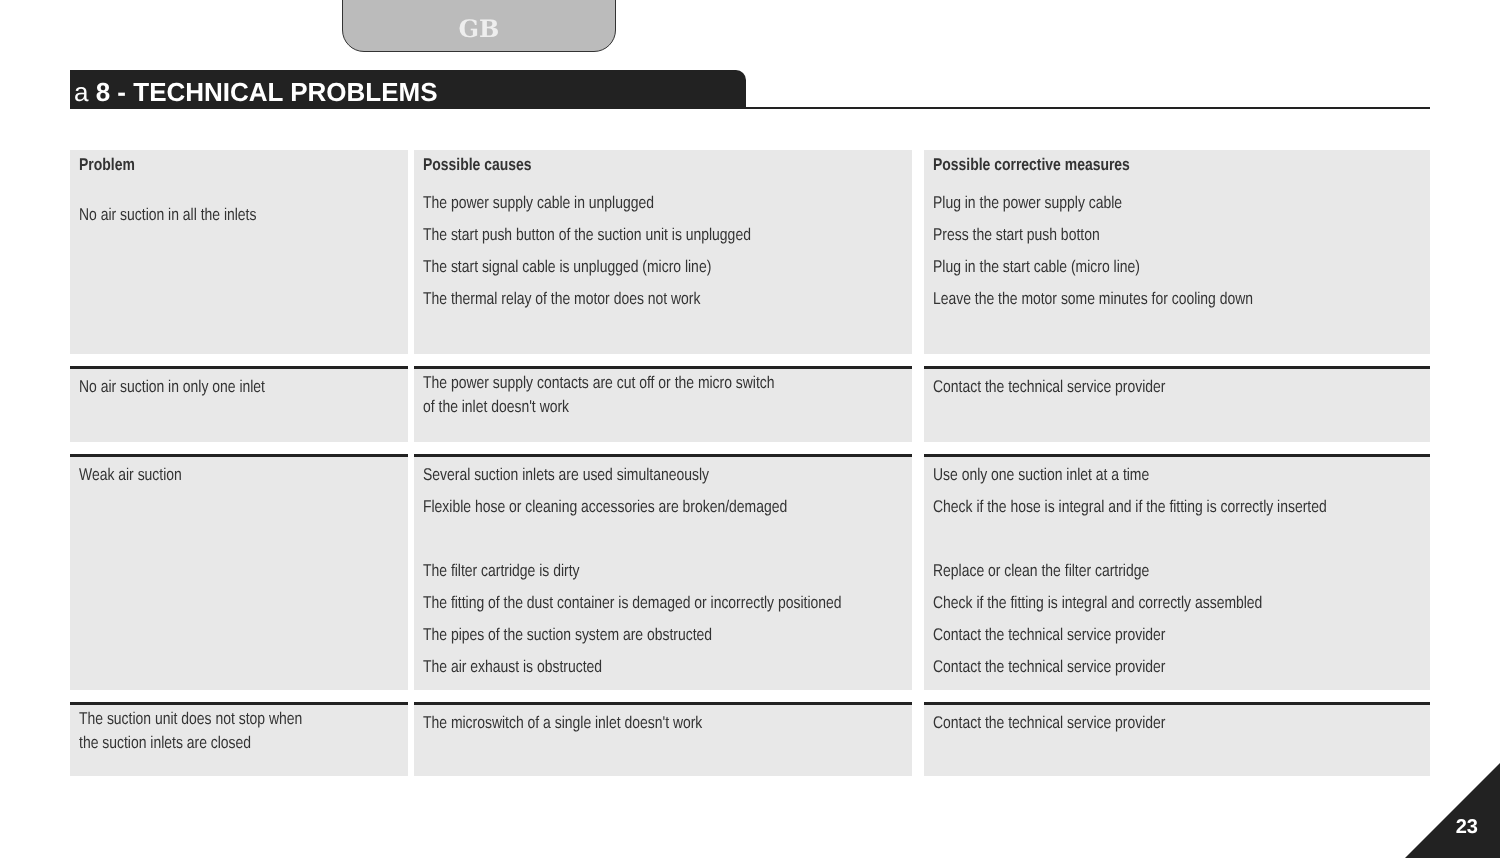GB
a 8 - TECHNICAL PROBLEMS
| Problem | Possible causes | Possible corrective measures |
| --- | --- | --- |
| No air suction in all the inlets | The power supply cable in unplugged The start push button of the suction unit is unplugged The start signal cable is unplugged (micro line) The thermal relay of the motor does not work | Plug in the power supply cable Press the start push botton Plug in the start cable (micro line) Leave the the motor some minutes for cooling down |
| No air suction in only one inlet | The power supply contacts are cut off or the micro switch of the inlet doesn't work | Contact the technical service provider |
| Weak air suction | Several suction inlets are used simultaneously Flexible hose or cleaning accessories are broken/demaged The filter cartridge is dirty The fitting of the dust container is demaged or incorrectly positioned The pipes of the suction system are obstructed The air exhaust is obstructed | Use only one suction inlet at a time Check if the hose is integral and if the fitting is correctly inserted Replace or clean the filter cartridge Check if the fitting is integral and correctly assembled Contact the technical service provider Contact the technical service provider |
| The suction unit does not stop when the suction inlets are closed | The microswitch of a single inlet doesn't work | Contact the technical service provider |
23